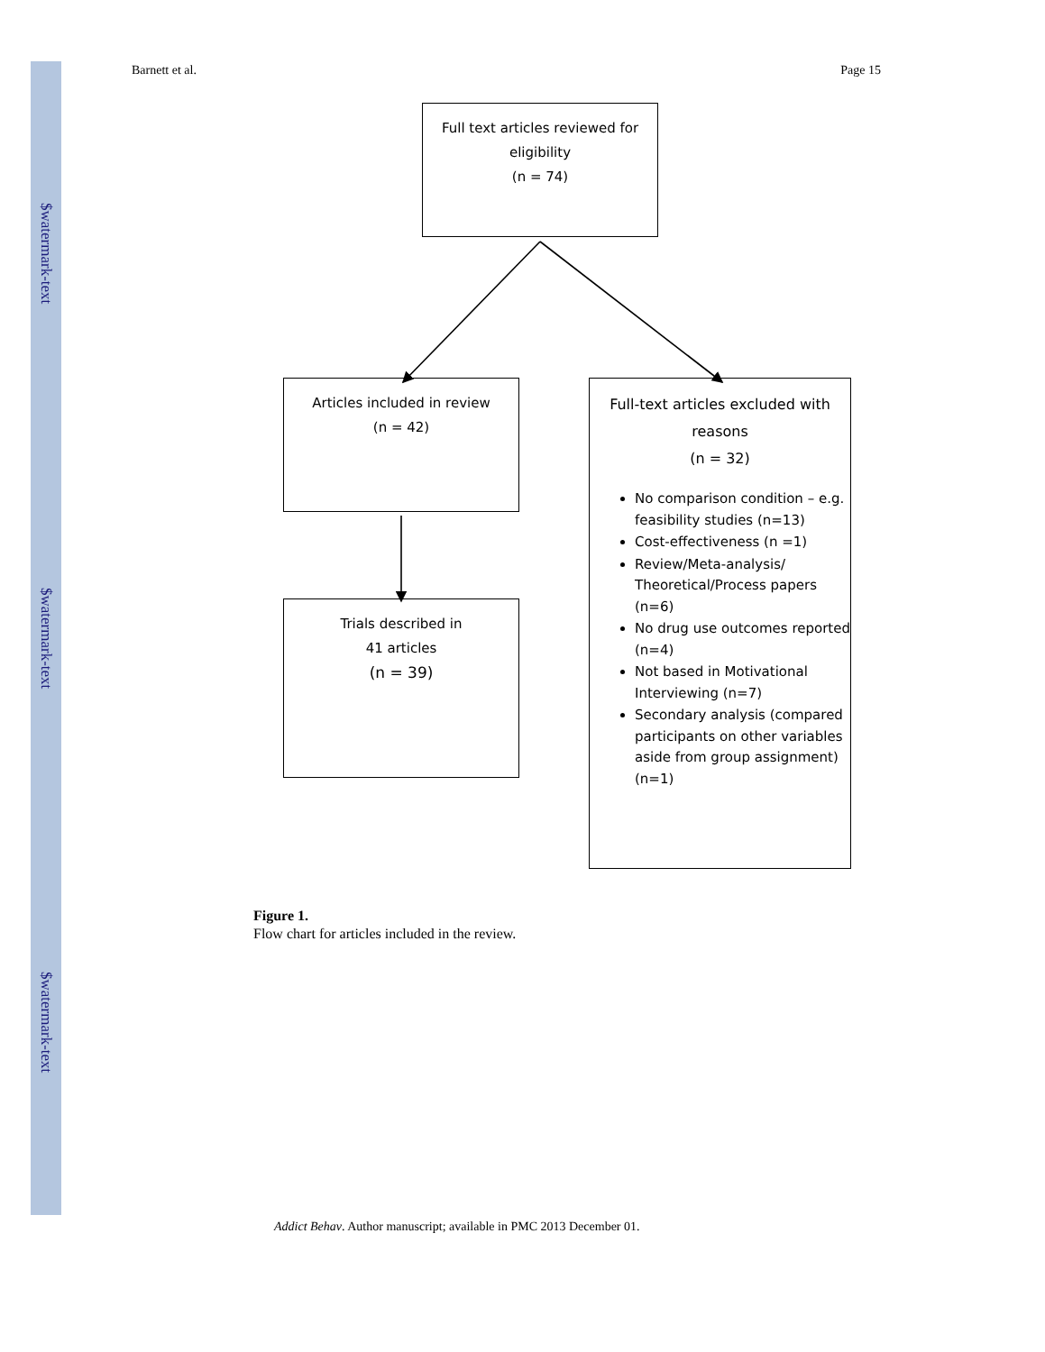$watermark-text
$watermark-text
$watermark-text
Barnett et al. Page 15
Full text articles reviewed for
eligibility
(n = 74)
Articles included in review
(n = 42)
Trials described in
41 articles
(n = 39)
Full-text articles excluded with
reasons
(n = 32)
No comparison condition – e.g. feasibility studies (n=13)
Cost-effectiveness (n =1)
Review/Meta-analysis/ Theoretical/Process papers (n=6)
No drug use outcomes reported (n=4)
Not based in Motivational Interviewing (n=7)
Secondary analysis (compared participants on other variables aside from group assignment) (n=1)
Figure 1.
Flow chart for articles included in the review.
Addict Behav. Author manuscript; available in PMC 2013 December 01.